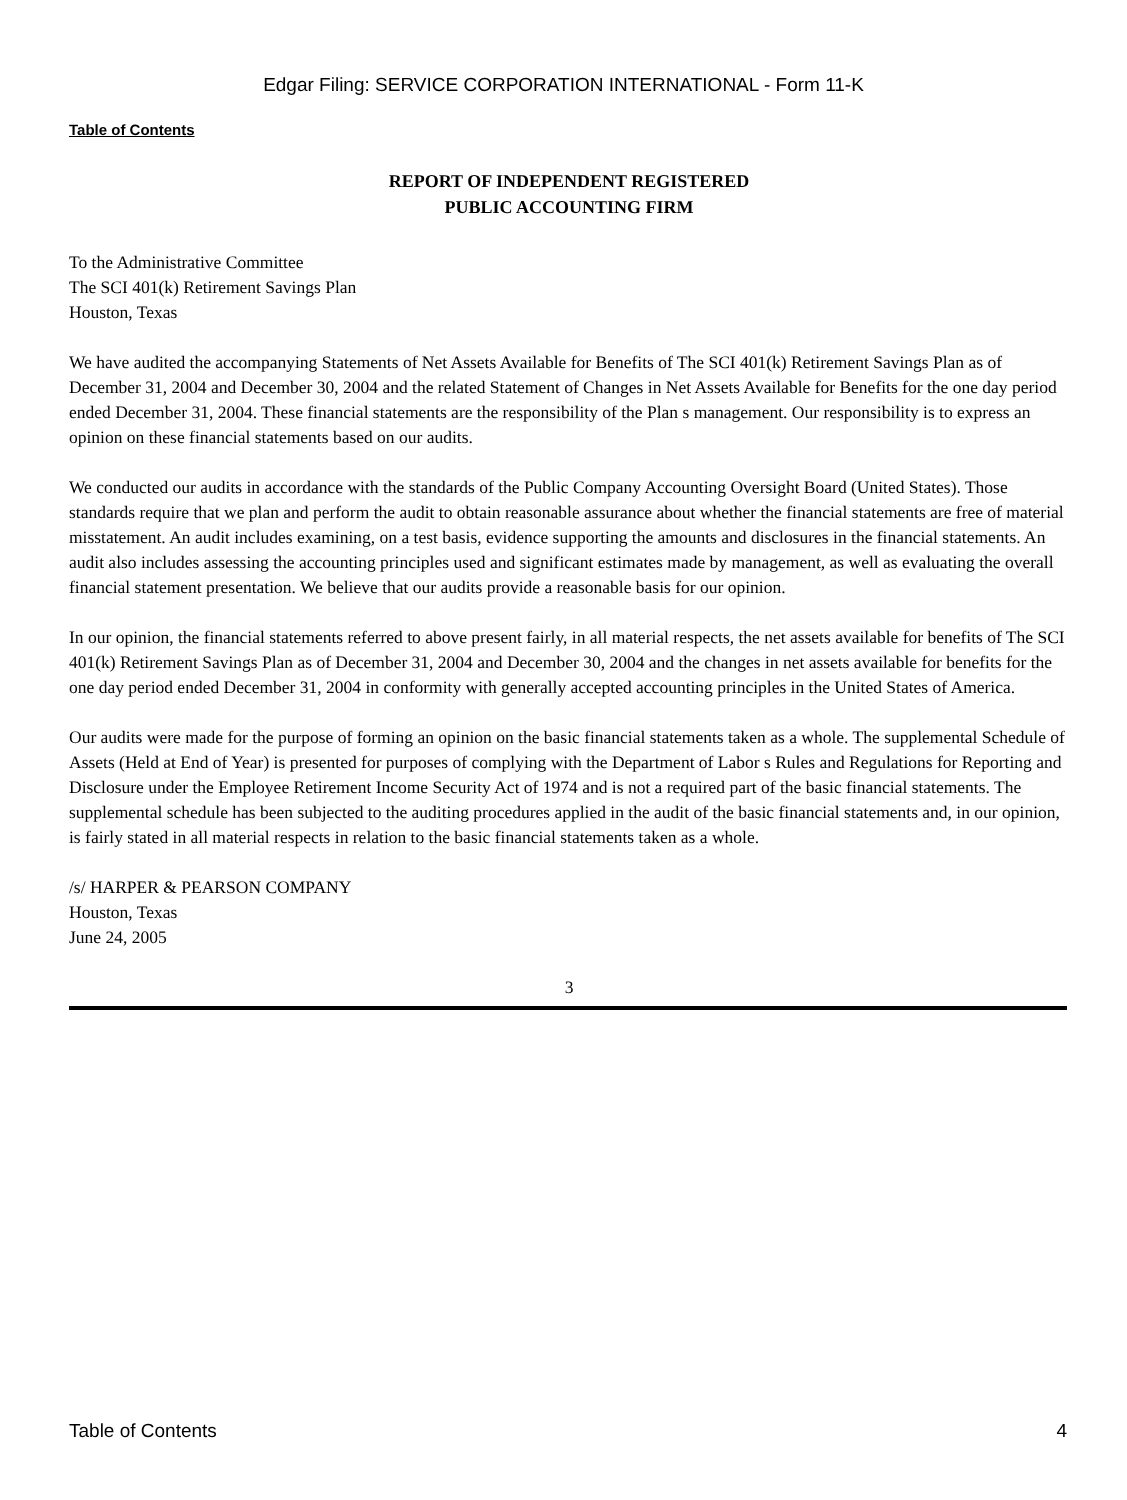Edgar Filing: SERVICE CORPORATION INTERNATIONAL - Form 11-K
Table of Contents
REPORT OF INDEPENDENT REGISTERED
PUBLIC ACCOUNTING FIRM
To the Administrative Committee
The SCI 401(k) Retirement Savings Plan
Houston, Texas
We have audited the accompanying Statements of Net Assets Available for Benefits of The SCI 401(k) Retirement Savings Plan as of December 31, 2004 and December 30, 2004 and the related Statement of Changes in Net Assets Available for Benefits for the one day period ended December 31, 2004. These financial statements are the responsibility of the Plan s management. Our responsibility is to express an opinion on these financial statements based on our audits.
We conducted our audits in accordance with the standards of the Public Company Accounting Oversight Board (United States). Those standards require that we plan and perform the audit to obtain reasonable assurance about whether the financial statements are free of material misstatement. An audit includes examining, on a test basis, evidence supporting the amounts and disclosures in the financial statements. An audit also includes assessing the accounting principles used and significant estimates made by management, as well as evaluating the overall financial statement presentation. We believe that our audits provide a reasonable basis for our opinion.
In our opinion, the financial statements referred to above present fairly, in all material respects, the net assets available for benefits of The SCI 401(k) Retirement Savings Plan as of December 31, 2004 and December 30, 2004 and the changes in net assets available for benefits for the one day period ended December 31, 2004 in conformity with generally accepted accounting principles in the United States of America.
Our audits were made for the purpose of forming an opinion on the basic financial statements taken as a whole. The supplemental Schedule of Assets (Held at End of Year) is presented for purposes of complying with the Department of Labor s Rules and Regulations for Reporting and Disclosure under the Employee Retirement Income Security Act of 1974 and is not a required part of the basic financial statements. The supplemental schedule has been subjected to the auditing procedures applied in the audit of the basic financial statements and, in our opinion, is fairly stated in all material respects in relation to the basic financial statements taken as a whole.
/s/ HARPER & PEARSON COMPANY
Houston, Texas
June 24, 2005
3
Table of Contents 4